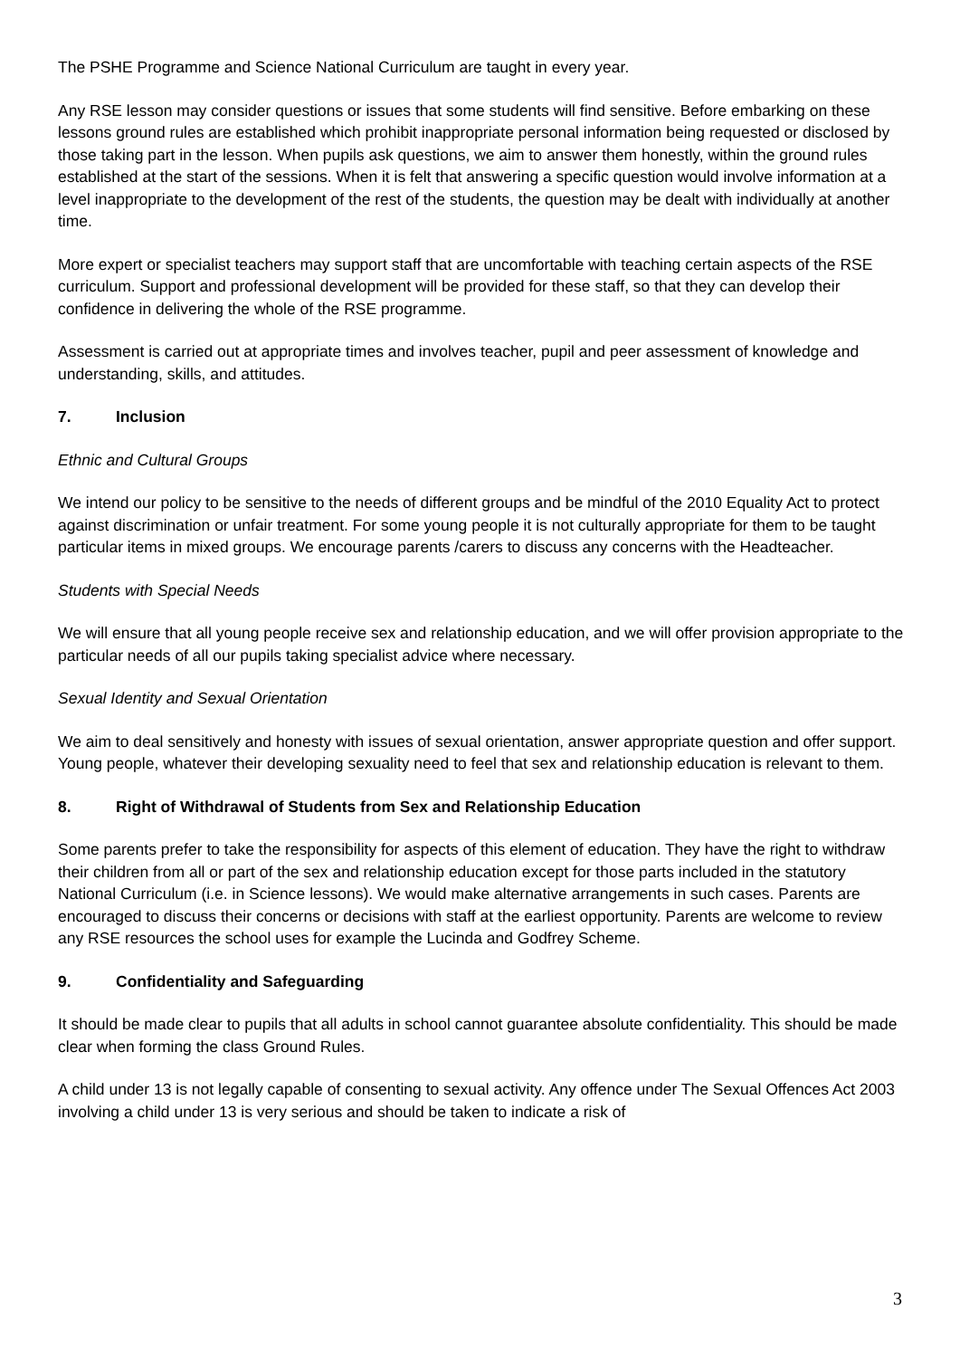The PSHE Programme and Science National Curriculum are taught in every year.
Any RSE lesson may consider questions or issues that some students will find sensitive. Before embarking on these lessons ground rules are established which prohibit inappropriate personal information being requested or disclosed by those taking part in the lesson. When pupils ask questions, we aim to answer them honestly, within the ground rules established at the start of the sessions. When it is felt that answering a specific question would involve information at a level inappropriate to the development of the rest of the students, the question may be dealt with individually at another time.
More expert or specialist teachers may support staff that are uncomfortable with teaching certain aspects of the RSE curriculum. Support and professional development will be provided for these staff, so that they can develop their confidence in delivering the whole of the RSE programme.
Assessment is carried out at appropriate times and involves teacher, pupil and peer assessment of knowledge and understanding, skills, and attitudes.
7. Inclusion
Ethnic and Cultural Groups
We intend our policy to be sensitive to the needs of different groups and be mindful of the 2010 Equality Act to protect against discrimination or unfair treatment. For some young people it is not culturally appropriate for them to be taught particular items in mixed groups. We encourage parents /carers to discuss any concerns with the Headteacher.
Students with Special Needs
We will ensure that all young people receive sex and relationship education, and we will offer provision appropriate to the particular needs of all our pupils taking specialist advice where necessary.
Sexual Identity and Sexual Orientation
We aim to deal sensitively and honesty with issues of sexual orientation, answer appropriate question and offer support. Young people, whatever their developing sexuality need to feel that sex and relationship education is relevant to them.
8. Right of Withdrawal of Students from Sex and Relationship Education
Some parents prefer to take the responsibility for aspects of this element of education. They have the right to withdraw their children from all or part of the sex and relationship education except for those parts included in the statutory National Curriculum (i.e. in Science lessons). We would make alternative arrangements in such cases. Parents are encouraged to discuss their concerns or decisions with staff at the earliest opportunity. Parents are welcome to review any RSE resources the school uses for example the Lucinda and Godfrey Scheme.
9. Confidentiality and Safeguarding
It should be made clear to pupils that all adults in school cannot guarantee absolute confidentiality. This should be made clear when forming the class Ground Rules.
A child under 13 is not legally capable of consenting to sexual activity. Any offence under The Sexual Offences Act 2003 involving a child under 13 is very serious and should be taken to indicate a risk of
3